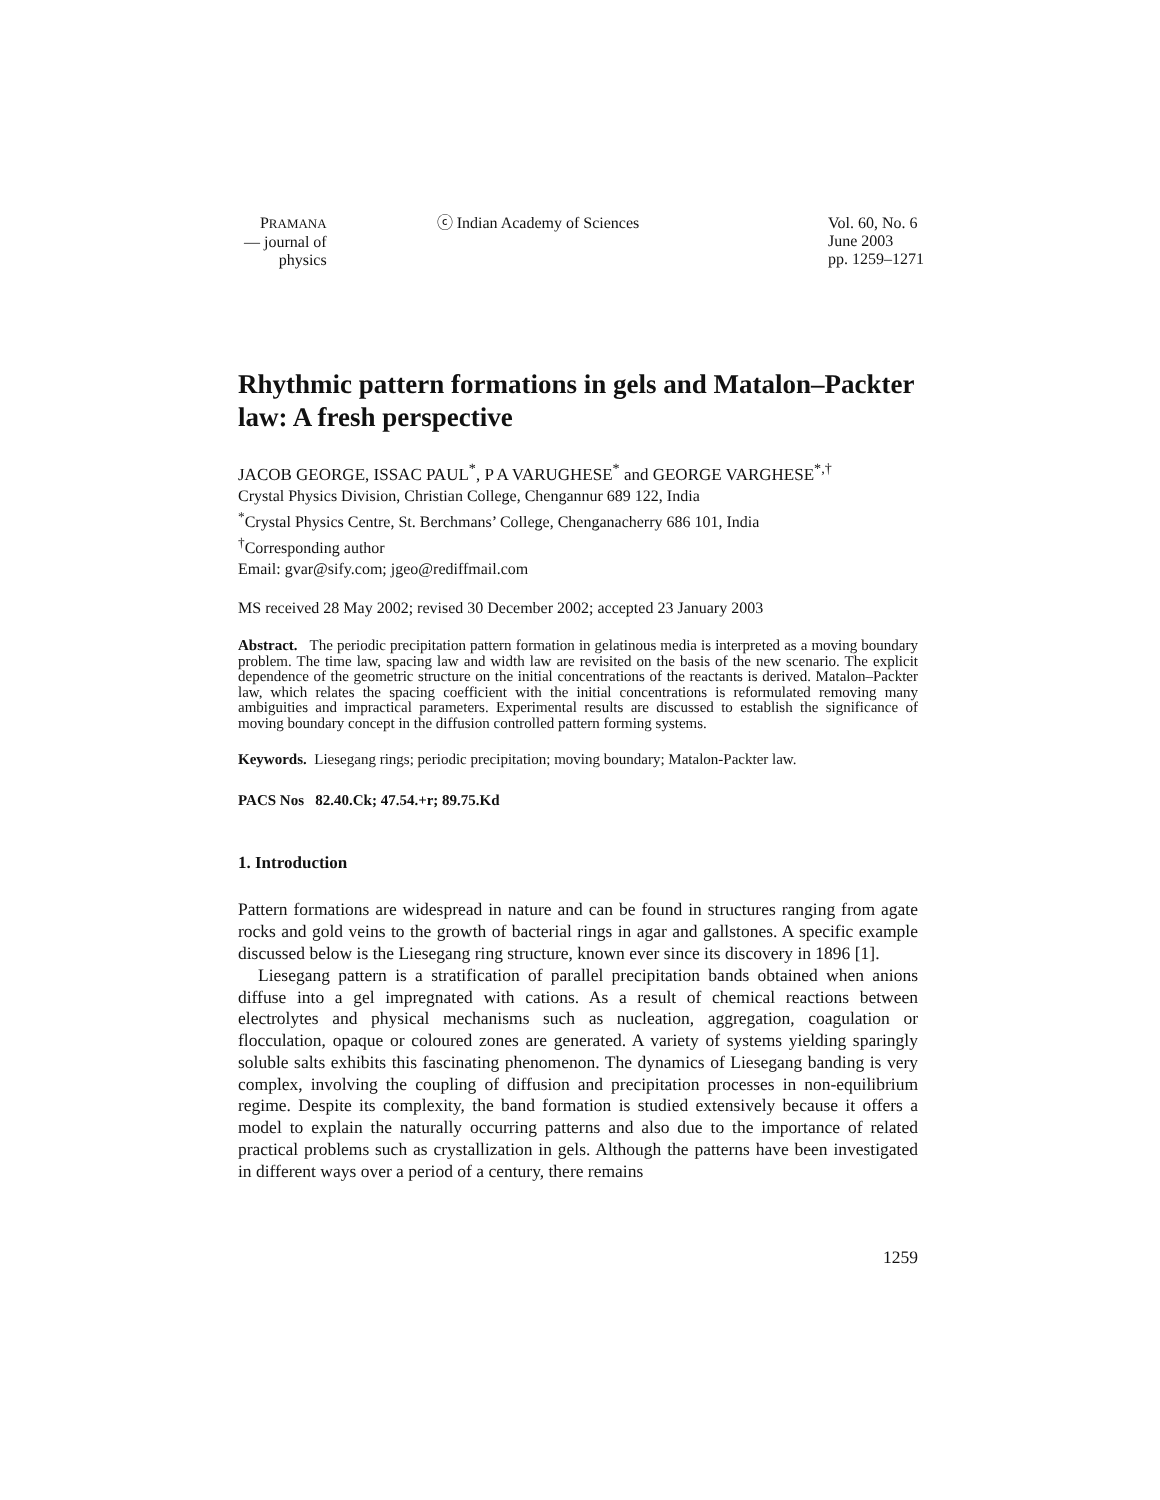PRAMANA
— journal of
physics
ⓒ Indian Academy of Sciences Vol. 60, No. 6
June 2003
pp. 1259–1271
Rhythmic pattern formations in gels and Matalon–Packter law: A fresh perspective
JACOB GEORGE, ISSAC PAUL<sup>*</sup>, P A VARUGHESE<sup>*</sup> and GEORGE VARGHESE<sup>*,†</sup>
Crystal Physics Division, Christian College, Chengannur 689 122, India
<sup>*</sup> Crystal Physics Centre, St. Berchmans’ College, Chenganacherry 686 101, India
<sup>†</sup> Corresponding author
Email: gvar@sify.com; jgeo@rediffmail.com
MS received 28 May 2002; revised 30 December 2002; accepted 23 January 2003
Abstract. The periodic precipitation pattern formation in gelatinous media is interpreted as a moving boundary problem. The time law, spacing law and width law are revisited on the basis of the new scenario. The explicit dependence of the geometric structure on the initial concentrations of the reactants is derived. Matalon–Packter law, which relates the spacing coefficient with the initial concentrations is reformulated removing many ambiguities and impractical parameters. Experimental results are discussed to establish the significance of moving boundary concept in the diffusion controlled pattern forming systems.
Keywords. Liesegang rings; periodic precipitation; moving boundary; Matalon-Packter law.
PACS Nos 82.40.Ck; 47.54.+r; 89.75.Kd
1. Introduction
Pattern formations are widespread in nature and can be found in structures ranging from agate rocks and gold veins to the growth of bacterial rings in agar and gallstones. A specific example discussed below is the Liesegang ring structure, known ever since its discovery in 1896 [1].
Liesegang pattern is a stratification of parallel precipitation bands obtained when anions diffuse into a gel impregnated with cations. As a result of chemical reactions between electrolytes and physical mechanisms such as nucleation, aggregation, coagulation or flocculation, opaque or coloured zones are generated. A variety of systems yielding sparingly soluble salts exhibits this fascinating phenomenon. The dynamics of Liesegang banding is very complex, involving the coupling of diffusion and precipitation processes in non-equilibrium regime. Despite its complexity, the band formation is studied extensively because it offers a model to explain the naturally occurring patterns and also due to the importance of related practical problems such as crystallization in gels. Although the patterns have been investigated in different ways over a period of a century, there remains
1259